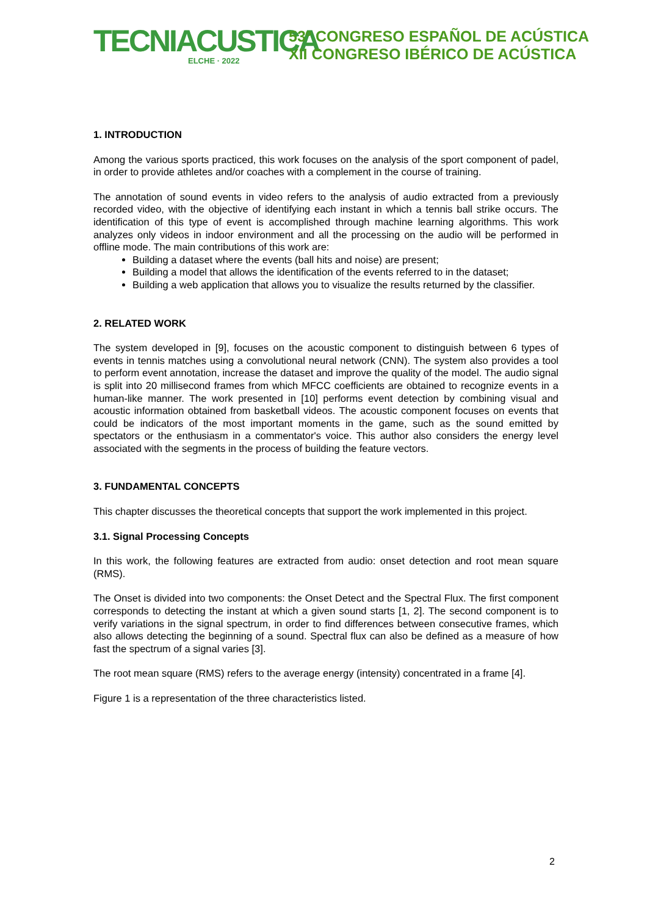TECNIACUSTICA
ELCHE · 2022
53º CONGRESO ESPAÑOL DE ACÚSTICA
XII CONGRESO IBÉRICO DE ACÚSTICA
1. INTRODUCTION
Among the various sports practiced, this work focuses on the analysis of the sport component of padel, in order to provide athletes and/or coaches with a complement in the course of training.
The annotation of sound events in video refers to the analysis of audio extracted from a previously recorded video, with the objective of identifying each instant in which a tennis ball strike occurs. The identification of this type of event is accomplished through machine learning algorithms. This work analyzes only videos in indoor environment and all the processing on the audio will be performed in offline mode. The main contributions of this work are:
Building a dataset where the events (ball hits and noise) are present;
Building a model that allows the identification of the events referred to in the dataset;
Building a web application that allows you to visualize the results returned by the classifier.
2. RELATED WORK
The system developed in [9], focuses on the acoustic component to distinguish between 6 types of events in tennis matches using a convolutional neural network (CNN). The system also provides a tool to perform event annotation, increase the dataset and improve the quality of the model. The audio signal is split into 20 millisecond frames from which MFCC coefficients are obtained to recognize events in a human-like manner. The work presented in [10] performs event detection by combining visual and acoustic information obtained from basketball videos. The acoustic component focuses on events that could be indicators of the most important moments in the game, such as the sound emitted by spectators or the enthusiasm in a commentator's voice. This author also considers the energy level associated with the segments in the process of building the feature vectors.
3. FUNDAMENTAL CONCEPTS
This chapter discusses the theoretical concepts that support the work implemented in this project.
3.1. Signal Processing Concepts
In this work, the following features are extracted from audio: onset detection and root mean square (RMS).
The Onset is divided into two components: the Onset Detect and the Spectral Flux. The first component corresponds to detecting the instant at which a given sound starts [1, 2]. The second component is to verify variations in the signal spectrum, in order to find differences between consecutive frames, which also allows detecting the beginning of a sound. Spectral flux can also be defined as a measure of how fast the spectrum of a signal varies [3].
The root mean square (RMS) refers to the average energy (intensity) concentrated in a frame [4].
Figure 1 is a representation of the three characteristics listed.
2